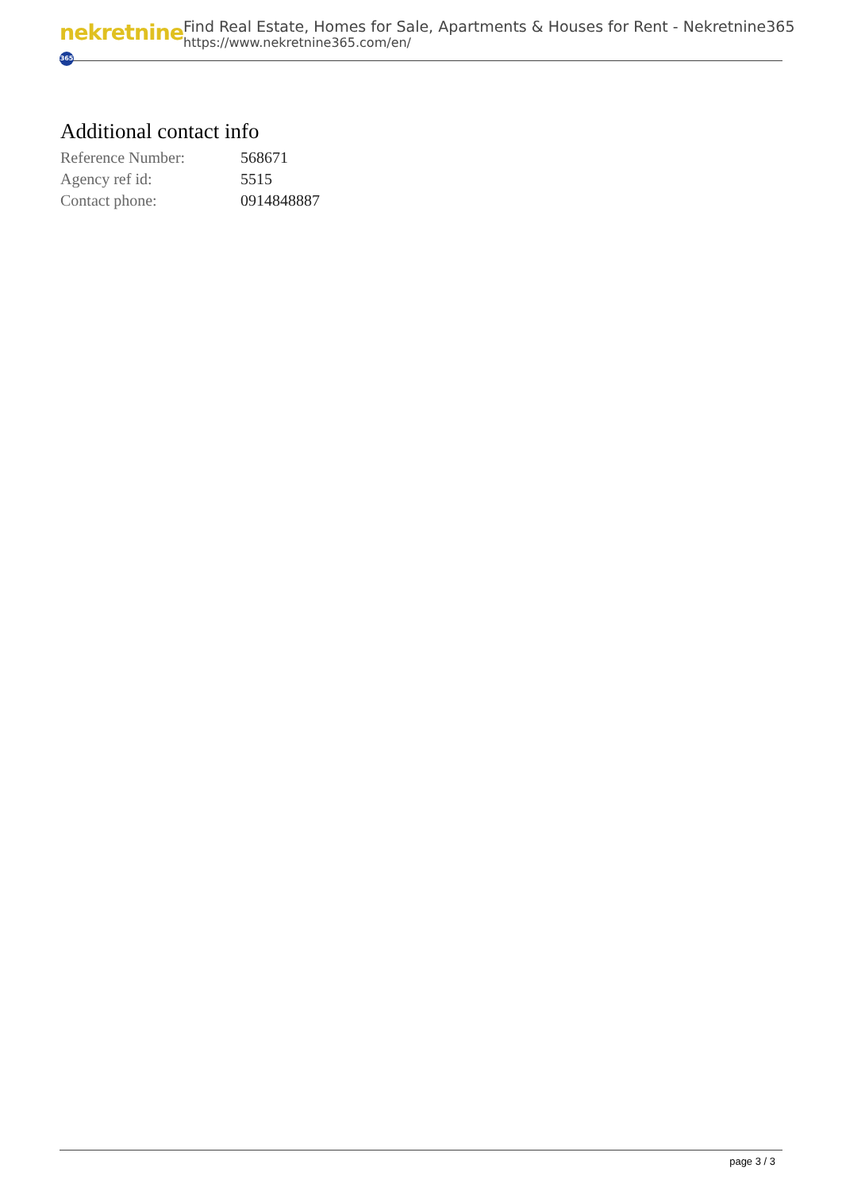nekretnine 365
Find Real Estate, Homes for Sale, Apartments & Houses for Rent - Nekretnine365
https://www.nekretnine365.com/en/
Additional contact info
| Reference Number: | 568671 |
| Agency ref id: | 5515 |
| Contact phone: | 0914848887 |
page 3 / 3